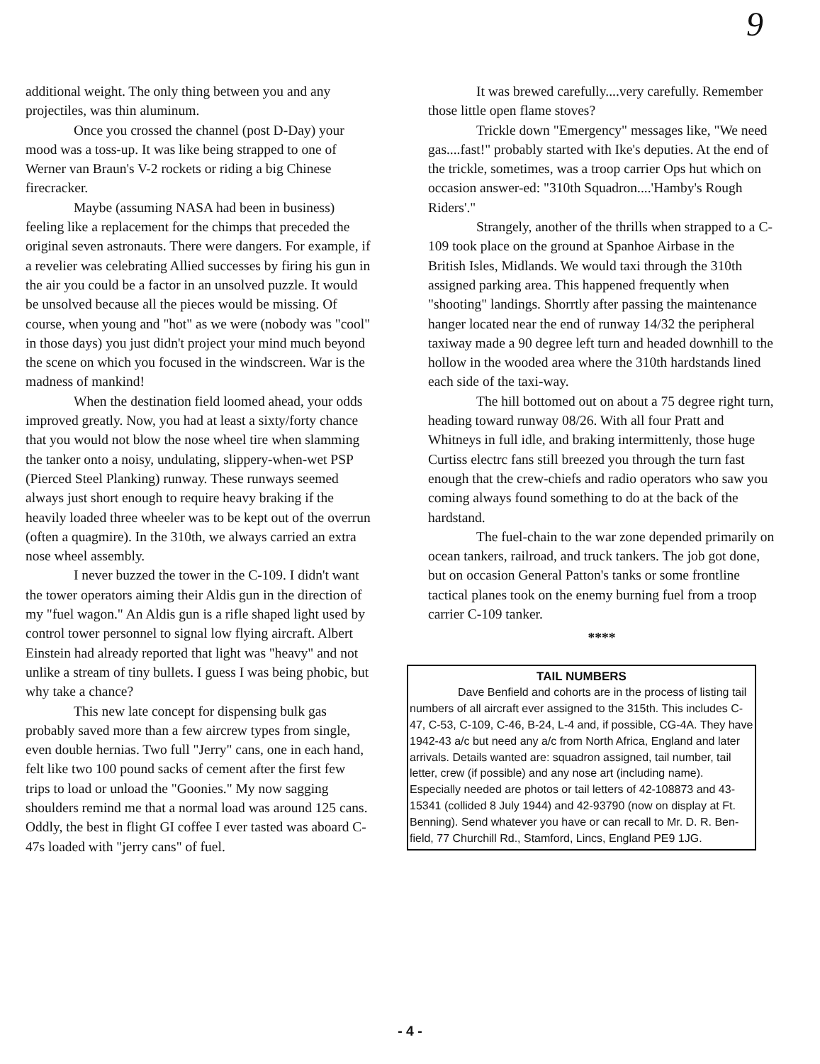9
additional weight. The only thing between you and any projectiles, was thin aluminum.
Once you crossed the channel (post D-Day) your mood was a toss-up. It was like being strapped to one of Werner van Braun's V-2 rockets or riding a big Chinese firecracker.
Maybe (assuming NASA had been in business) feeling like a replacement for the chimps that preceded the original seven astronauts. There were dangers. For example, if a revelier was celebrating Allied successes by firing his gun in the air you could be a factor in an unsolved puzzle. It would be unsolved because all the pieces would be missing. Of course, when young and "hot" as we were (nobody was "cool" in those days) you just didn't project your mind much beyond the scene on which you focused in the windscreen. War is the madness of mankind!
When the destination field loomed ahead, your odds improved greatly. Now, you had at least a sixty/forty chance that you would not blow the nose wheel tire when slamming the tanker onto a noisy, undulating, slippery-when-wet PSP (Pierced Steel Planking) runway. These runways seemed always just short enough to require heavy braking if the heavily loaded three wheeler was to be kept out of the overrun (often a quagmire). In the 310th, we always carried an extra nose wheel assembly.
I never buzzed the tower in the C-109. I didn't want the tower operators aiming their Aldis gun in the direction of my "fuel wagon." An Aldis gun is a rifle shaped light used by control tower personnel to signal low flying aircraft. Albert Einstein had already reported that light was "heavy" and not unlike a stream of tiny bullets. I guess I was being phobic, but why take a chance?
This new late concept for dispensing bulk gas probably saved more than a few aircrew types from single, even double hernias. Two full "Jerry" cans, one in each hand, felt like two 100 pound sacks of cement after the first few trips to load or unload the "Goonies." My now sagging shoulders remind me that a normal load was around 125 cans. Oddly, the best in flight GI coffee I ever tasted was aboard C-47s loaded with "jerry cans" of fuel.
It was brewed carefully....very carefully. Remember those little open flame stoves?
Trickle down "Emergency" messages like, "We need gas....fast!" probably started with Ike's deputies. At the end of the trickle, sometimes, was a troop carrier Ops hut which on occasion answer-ed: "310th Squadron....'Hamby's Rough Riders'."
Strangely, another of the thrills when strapped to a C-109 took place on the ground at Spanhoe Airbase in the British Isles, Midlands. We would taxi through the 310th assigned parking area. This happened frequently when "shooting" landings. Shorrtly after passing the maintenance hanger located near the end of runway 14/32 the peripheral taxiway made a 90 degree left turn and headed downhill to the hollow in the wooded area where the 310th hardstands lined each side of the taxi-way.
The hill bottomed out on about a 75 degree right turn, heading toward runway 08/26. With all four Pratt and Whitneys in full idle, and braking intermittenly, those huge Curtiss electrc fans still breezed you through the turn fast enough that the crew-chiefs and radio operators who saw you coming always found something to do at the back of the hardstand.
The fuel-chain to the war zone depended primarily on ocean tankers, railroad, and truck tankers. The job got done, but on occasion General Patton's tanks or some frontline tactical planes took on the enemy burning fuel from a troop carrier C-109 tanker.
****
TAIL NUMBERS
Dave Benfield and cohorts are in the process of listing tail numbers of all aircraft ever assigned to the 315th. This includes C-47, C-53, C-109, C-46, B-24, L-4 and, if possible, CG-4A. They have 1942-43 a/c but need any a/c from North Africa, England and later arrivals. Details wanted are: squadron assigned, tail number, tail letter, crew (if possible) and any nose art (including name). Especially needed are photos or tail letters of 42-108873 and 43-15341 (collided 8 July 1944) and 42-93790 (now on display at Ft. Benning). Send whatever you have or can recall to Mr. D. R. Ben-field, 77 Churchill Rd., Stamford, Lincs, England PE9 1JG.
- 4 -